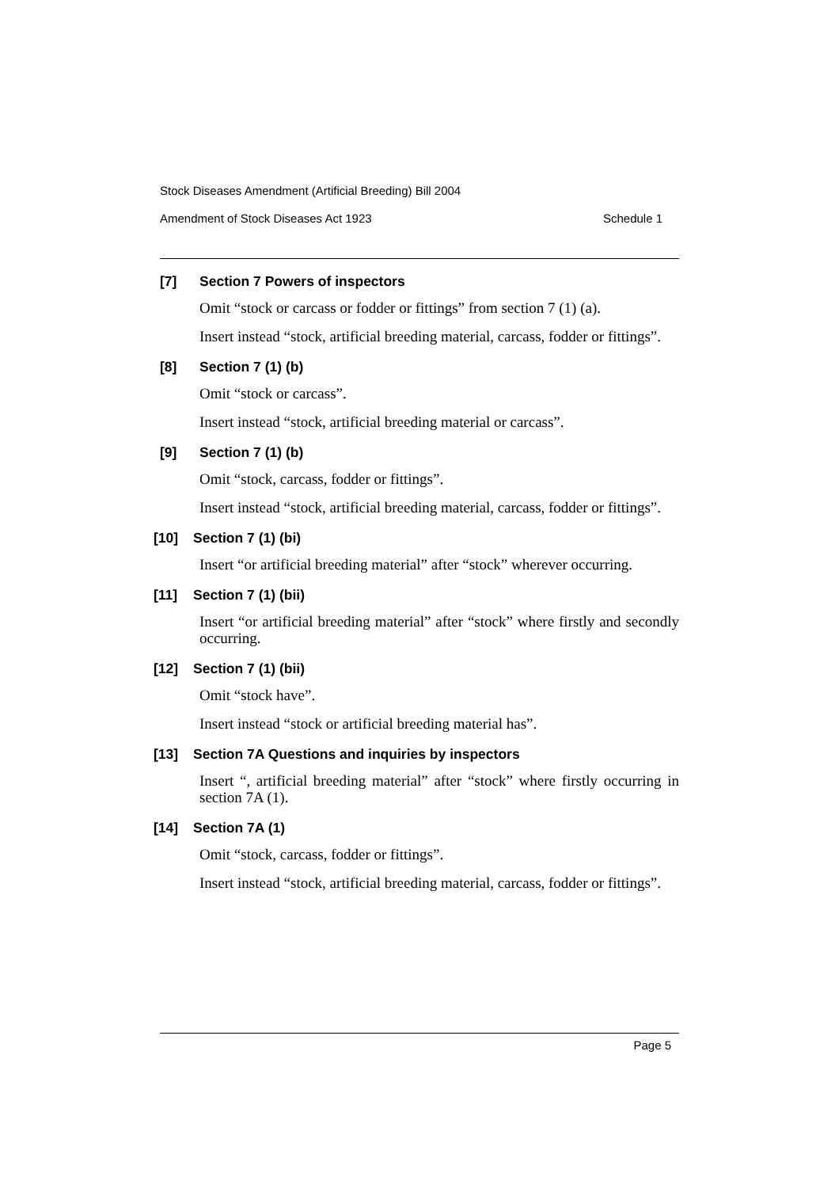Stock Diseases Amendment (Artificial Breeding) Bill 2004
Amendment of Stock Diseases Act 1923 Schedule 1
[7] Section 7 Powers of inspectors
Omit “stock or carcass or fodder or fittings” from section 7 (1) (a).
Insert instead “stock, artificial breeding material, carcass, fodder or fittings”.
[8] Section 7 (1) (b)
Omit “stock or carcass”.
Insert instead “stock, artificial breeding material or carcass”.
[9] Section 7 (1) (b)
Omit “stock, carcass, fodder or fittings”.
Insert instead “stock, artificial breeding material, carcass, fodder or fittings”.
[10] Section 7 (1) (bi)
Insert “or artificial breeding material” after “stock” wherever occurring.
[11] Section 7 (1) (bii)
Insert “or artificial breeding material” after “stock” where firstly and secondly occurring.
[12] Section 7 (1) (bii)
Omit “stock have”.
Insert instead “stock or artificial breeding material has”.
[13] Section 7A Questions and inquiries by inspectors
Insert “, artificial breeding material” after “stock” where firstly occurring in section 7A (1).
[14] Section 7A (1)
Omit “stock, carcass, fodder or fittings”.
Insert instead “stock, artificial breeding material, carcass, fodder or fittings”.
Page 5